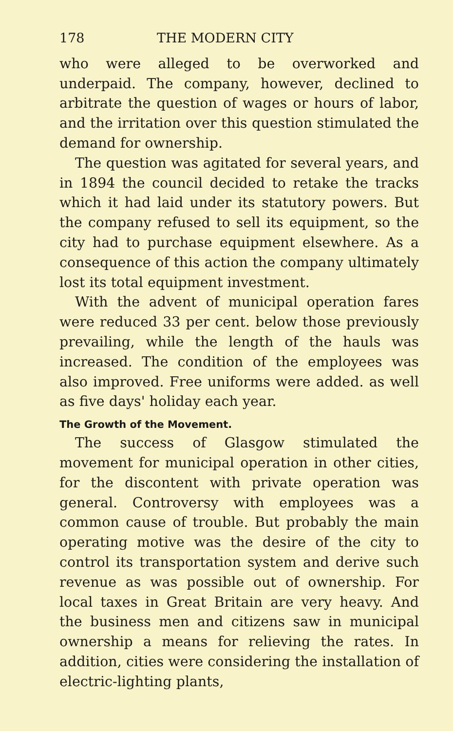178 THE MODERN CITY
who were alleged to be overworked and underpaid. The company, however, declined to arbitrate the question of wages or hours of labor, and the irritation over this question stimulated the demand for ownership.
The question was agitated for several years, and in 1894 the council decided to retake the tracks which it had laid under its statutory powers. But the company refused to sell its equipment, so the city had to purchase equipment elsewhere. As a consequence of this action the company ultimately lost its total equipment investment.
With the advent of municipal operation fares were reduced 33 per cent. below those previously prevailing, while the length of the hauls was increased. The condition of the employees was also improved. Free uniforms were added. as well as five days' holiday each year.
The Growth of the Movement.
The success of Glasgow stimulated the movement for municipal operation in other cities, for the discontent with private operation was general. Controversy with employees was a common cause of trouble. But probably the main operating motive was the desire of the city to control its transportation system and derive such revenue as was possible out of ownership. For local taxes in Great Britain are very heavy. And the business men and citizens saw in municipal ownership a means for relieving the rates. In addition, cities were considering the installation of electric-lighting plants,